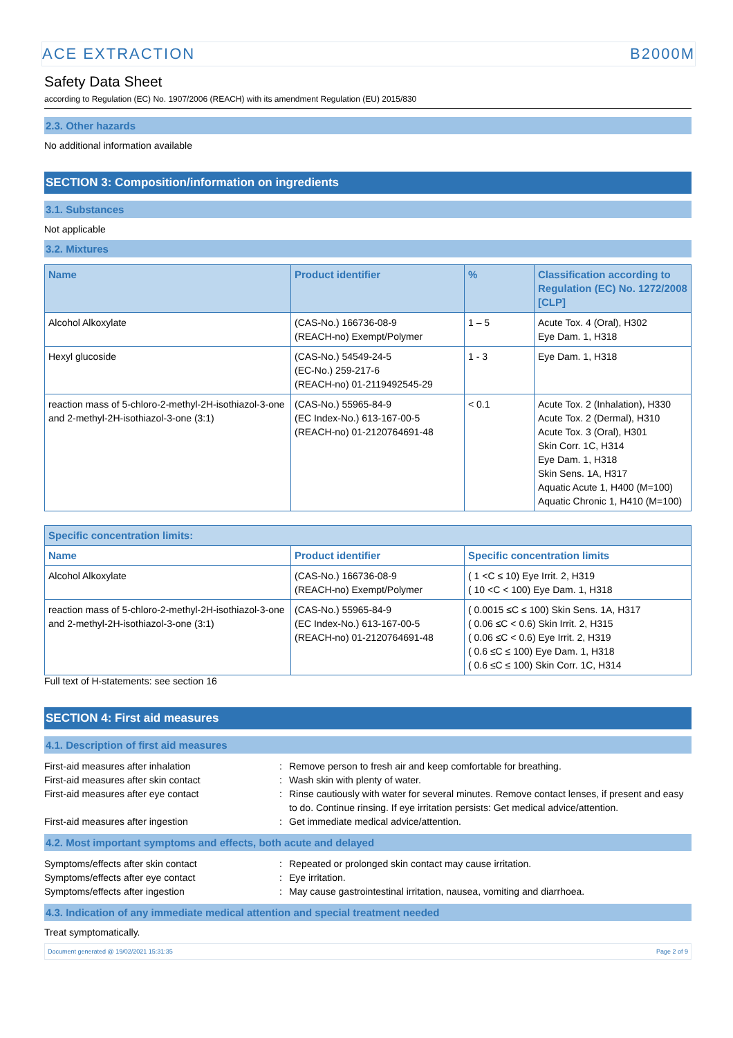ACE EXTRACTION B2000M
Safety Data Sheet
according to Regulation (EC) No. 1907/2006 (REACH) with its amendment Regulation (EU) 2015/830
2.3. Other hazards
No additional information available
SECTION 3: Composition/information on ingredients
3.1. Substances
Not applicable
3.2. Mixtures
| Name | Product identifier | % | Classification according to Regulation (EC) No. 1272/2008 [CLP] |
| --- | --- | --- | --- |
| Alcohol Alkoxylate | (CAS-No.) 166736-08-9 (REACH-no) Exempt/Polymer | 1 – 5 | Acute Tox. 4 (Oral), H302 Eye Dam. 1, H318 |
| Hexyl glucoside | (CAS-No.) 54549-24-5 (EC-No.) 259-217-6 (REACH-no) 01-2119492545-29 | 1 - 3 | Eye Dam. 1, H318 |
| reaction mass of 5-chloro-2-methyl-2H-isothiazol-3-one and 2-methyl-2H-isothiazol-3-one (3:1) | (CAS-No.) 55965-84-9 (EC Index-No.) 613-167-00-5 (REACH-no) 01-2120764691-48 | < 0.1 | Acute Tox. 2 (Inhalation), H330 Acute Tox. 2 (Dermal), H310 Acute Tox. 3 (Oral), H301 Skin Corr. 1C, H314 Eye Dam. 1, H318 Skin Sens. 1A, H317 Aquatic Acute 1, H400 (M=100) Aquatic Chronic 1, H410 (M=100) |
| Specific concentration limits: | | |
| --- | --- | --- |
| Name | Product identifier | Specific concentration limits |
| Alcohol Alkoxylate | (CAS-No.) 166736-08-9 (REACH-no) Exempt/Polymer | ( 1 <C ≤ 10) Eye Irrit. 2, H319 ( 10 <C < 100) Eye Dam. 1, H318 |
| reaction mass of 5-chloro-2-methyl-2H-isothiazol-3-one and 2-methyl-2H-isothiazol-3-one (3:1) | (CAS-No.) 55965-84-9 (EC Index-No.) 613-167-00-5 (REACH-no) 01-2120764691-48 | ( 0.0015 ≤C ≤ 100) Skin Sens. 1A, H317 ( 0.06 ≤C < 0.6) Skin Irrit. 2, H315 ( 0.06 ≤C < 0.6) Eye Irrit. 2, H319 ( 0.6 ≤C ≤ 100) Eye Dam. 1, H318 ( 0.6 ≤C ≤ 100) Skin Corr. 1C, H314 |
Full text of H-statements: see section 16
SECTION 4: First aid measures
4.1. Description of first aid measures
First-aid measures after inhalation: Remove person to fresh air and keep comfortable for breathing. First-aid measures after skin contact: Wash skin with plenty of water. First-aid measures after eye contact: Rinse cautiously with water for several minutes. Remove contact lenses, if present and easy to do. Continue rinsing. If eye irritation persists: Get medical advice/attention. First-aid measures after ingestion: Get immediate medical advice/attention.
4.2. Most important symptoms and effects, both acute and delayed
Symptoms/effects after skin contact: Repeated or prolonged skin contact may cause irritation. Symptoms/effects after eye contact: Eye irritation. Symptoms/effects after ingestion: May cause gastrointestinal irritation, nausea, vomiting and diarrhoea.
4.3. Indication of any immediate medical attention and special treatment needed
Treat symptomatically.
Document generated @ 19/02/2021 15:31:35 Page 2 of 9